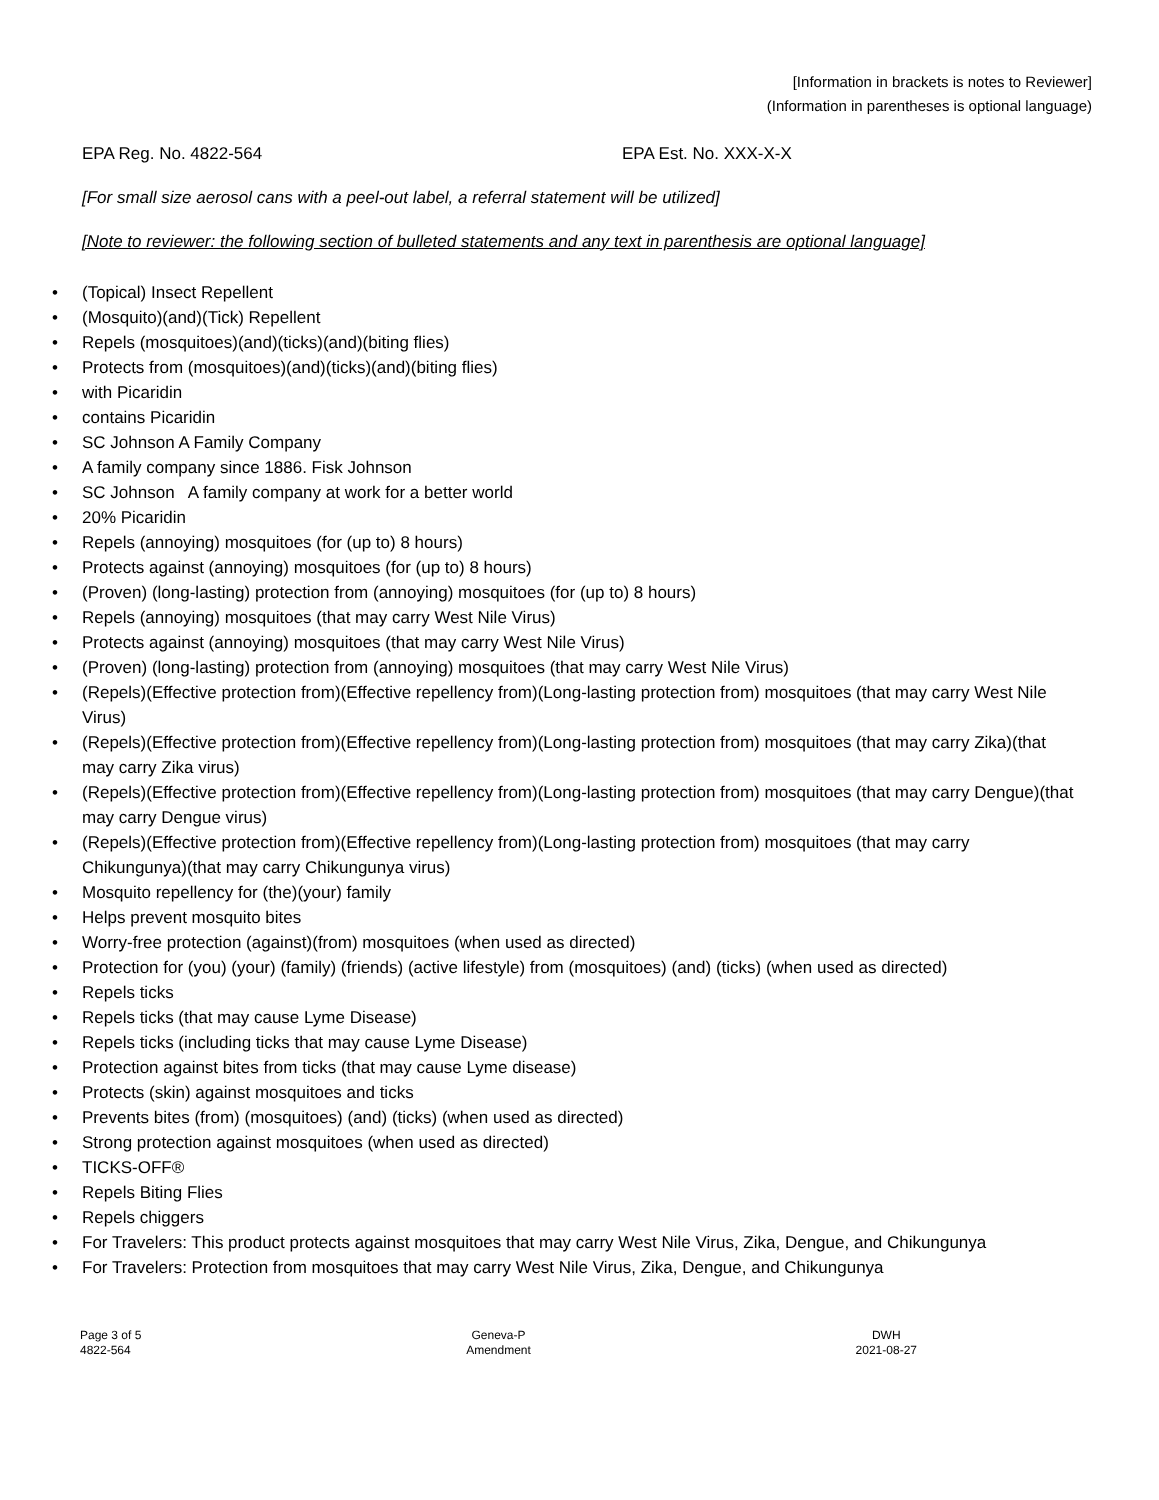[Information in brackets is notes to Reviewer]
(Information in parentheses is optional language)
EPA Reg. No. 4822-564 EPA Est. No. XXX-X-X
[For small size aerosol cans with a peel-out label, a referral statement will be utilized]
[Note to reviewer: the following section of bulleted statements and any text in parenthesis are optional language]
• (Topical) Insect Repellent
• (Mosquito)(and)(Tick) Repellent
• Repels (mosquitoes)(and)(ticks)(and)(biting flies)
• Protects from (mosquitoes)(and)(ticks)(and)(biting flies)
• with Picaridin
• contains Picaridin
• SC Johnson A Family Company
• A family company since 1886. Fisk Johnson
• SC Johnson A family company at work for a better world
• 20% Picaridin
• Repels (annoying) mosquitoes (for (up to) 8 hours)
• Protects against (annoying) mosquitoes (for (up to) 8 hours)
• (Proven) (long-lasting) protection from (annoying) mosquitoes (for (up to) 8 hours)
• Repels (annoying) mosquitoes (that may carry West Nile Virus)
• Protects against (annoying) mosquitoes (that may carry West Nile Virus)
• (Proven) (long-lasting) protection from (annoying) mosquitoes (that may carry West Nile Virus)
• (Repels)(Effective protection from)(Effective repellency from)(Long-lasting protection from) mosquitoes (that may carry West Nile Virus)
• (Repels)(Effective protection from)(Effective repellency from)(Long-lasting protection from) mosquitoes (that may carry Zika)(that may carry Zika virus)
• (Repels)(Effective protection from)(Effective repellency from)(Long-lasting protection from) mosquitoes (that may carry Dengue)(that may carry Dengue virus)
• (Repels)(Effective protection from)(Effective repellency from)(Long-lasting protection from) mosquitoes (that may carry Chikungunya)(that may carry Chikungunya virus)
• Mosquito repellency for (the)(your) family
• Helps prevent mosquito bites
• Worry-free protection (against)(from) mosquitoes (when used as directed)
• Protection for (you) (your) (family) (friends) (active lifestyle) from (mosquitoes) (and) (ticks) (when used as directed)
• Repels ticks
• Repels ticks (that may cause Lyme Disease)
• Repels ticks (including ticks that may cause Lyme Disease)
• Protection against bites from ticks (that may cause Lyme disease)
• Protects (skin) against mosquitoes and ticks
• Prevents bites (from) (mosquitoes) (and) (ticks) (when used as directed)
• Strong protection against mosquitoes (when used as directed)
• TICKS-OFF®
• Repels Biting Flies
• Repels chiggers
• For Travelers: This product protects against mosquitoes that may carry West Nile Virus, Zika, Dengue, and Chikungunya
• For Travelers: Protection from mosquitoes that may carry West Nile Virus, Zika, Dengue, and Chikungunya
Page 3 of 5
4822-564
Geneva-P
Amendment
DWH
2021-08-27